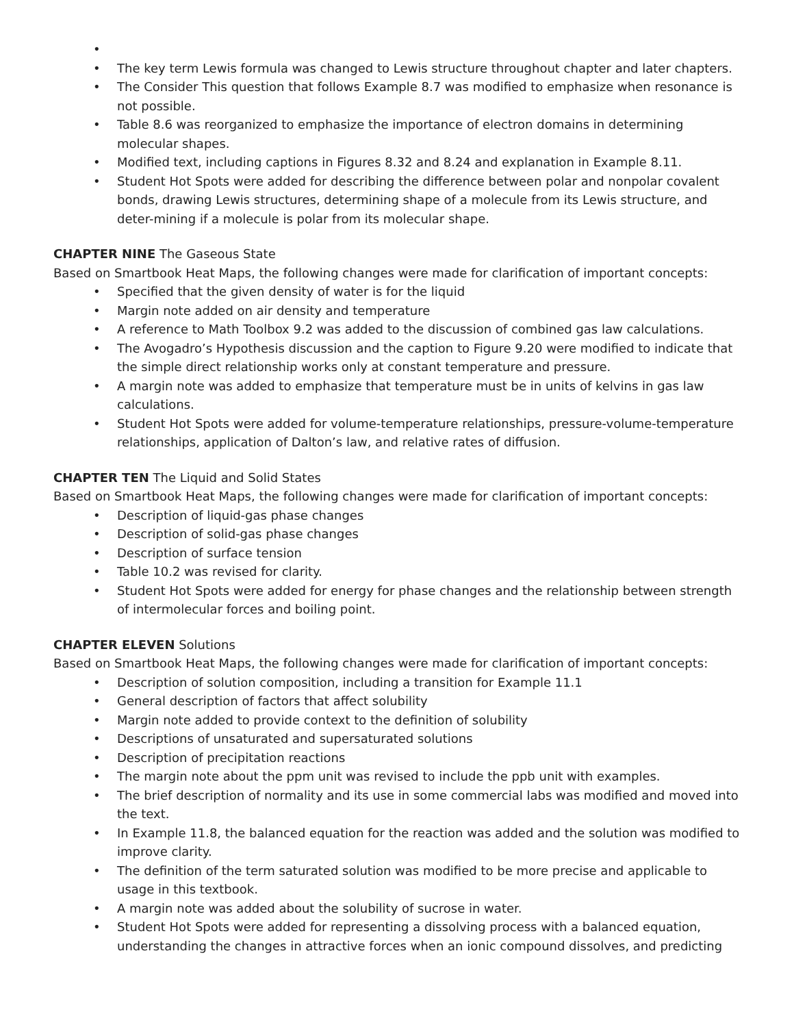• • The key term Lewis formula was changed to Lewis structure throughout chapter and later chapters.
• The Consider This question that follows Example 8.7 was modified to emphasize when resonance is not possible.
• Table 8.6 was reorganized to emphasize the importance of electron domains in determining molecular shapes.
• Modified text, including captions in Figures 8.32 and 8.24 and explanation in Example 8.11.
• Student Hot Spots were added for describing the difference between polar and nonpolar covalent bonds, drawing Lewis structures, determining shape of a molecule from its Lewis structure, and deter-mining if a molecule is polar from its molecular shape.
CHAPTER NINE The Gaseous State
Based on Smartbook Heat Maps, the following changes were made for clarification of important concepts:
• Specified that the given density of water is for the liquid
• Margin note added on air density and temperature
• A reference to Math Toolbox 9.2 was added to the discussion of combined gas law calculations.
• The Avogadro’s Hypothesis discussion and the caption to Figure 9.20 were modified to indicate that the simple direct relationship works only at constant temperature and pressure.
• A margin note was added to emphasize that temperature must be in units of kelvins in gas law calculations.
• Student Hot Spots were added for volume-temperature relationships, pressure-volume-temperature relationships, application of Dalton’s law, and relative rates of diffusion.
CHAPTER TEN The Liquid and Solid States
Based on Smartbook Heat Maps, the following changes were made for clarification of important concepts:
• Description of liquid-gas phase changes
• Description of solid-gas phase changes
• Description of surface tension
• Table 10.2 was revised for clarity.
• Student Hot Spots were added for energy for phase changes and the relationship between strength of intermolecular forces and boiling point.
CHAPTER ELEVEN Solutions
Based on Smartbook Heat Maps, the following changes were made for clarification of important concepts:
• Description of solution composition, including a transition for Example 11.1
• General description of factors that affect solubility
• Margin note added to provide context to the definition of solubility
• Descriptions of unsaturated and supersaturated solutions
• Description of precipitation reactions
• The margin note about the ppm unit was revised to include the ppb unit with examples.
• The brief description of normality and its use in some commercial labs was modified and moved into the text.
• In Example 11.8, the balanced equation for the reaction was added and the solution was modified to improve clarity.
• The definition of the term saturated solution was modified to be more precise and applicable to usage in this textbook.
• A margin note was added about the solubility of sucrose in water.
• Student Hot Spots were added for representing a dissolving process with a balanced equation, understanding the changes in attractive forces when an ionic compound dissolves, and predicting